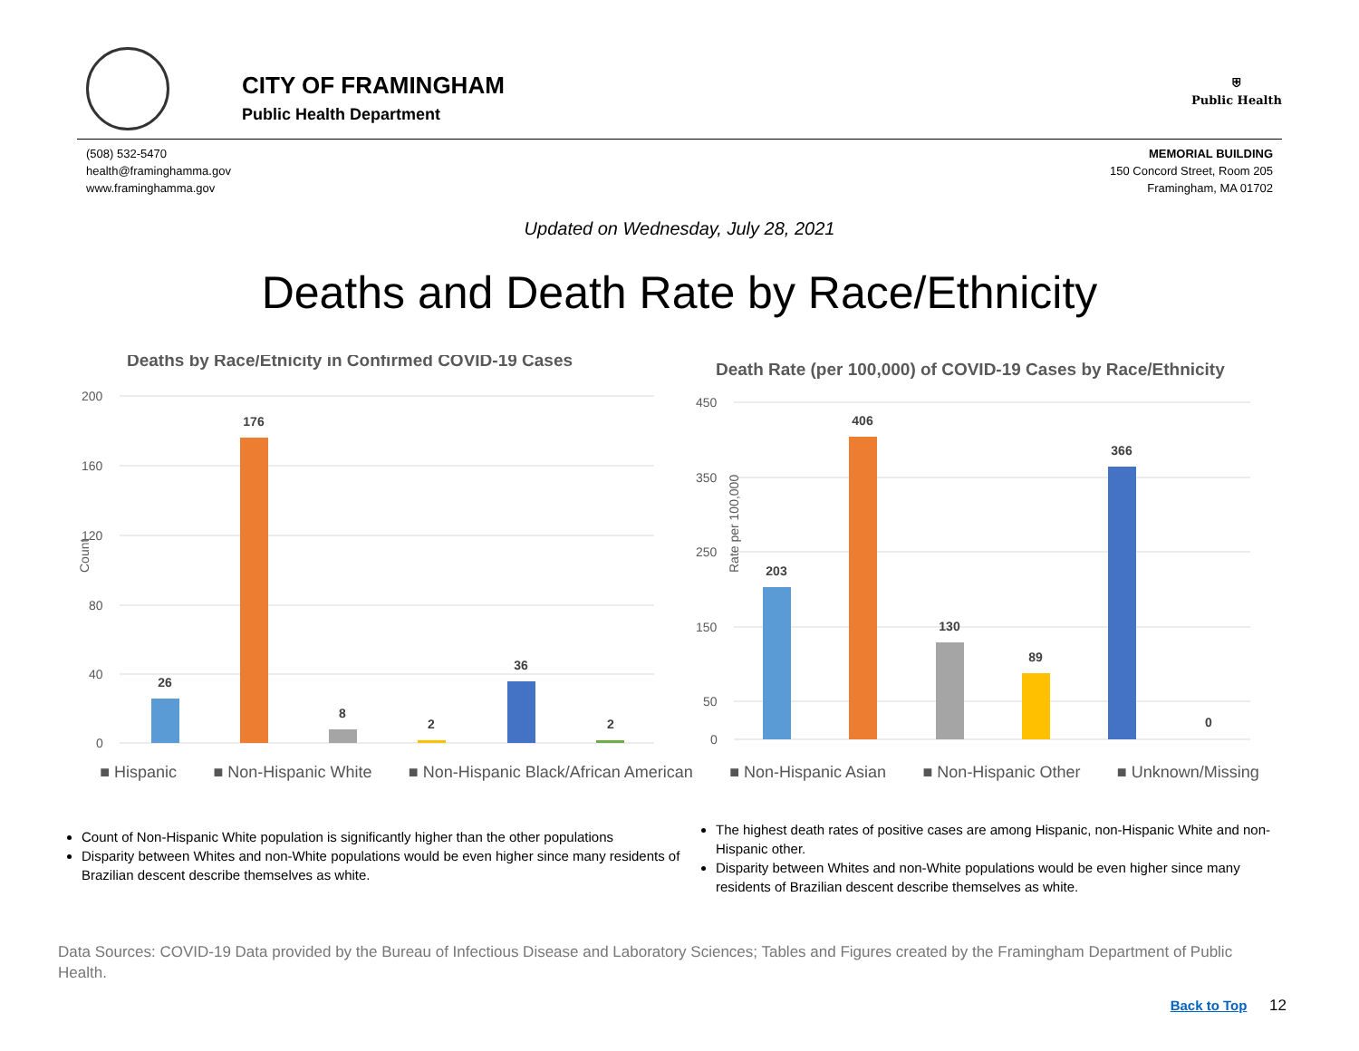CITY OF FRAMINGHAM
Public Health Department
⛨
Public Health
(508) 532-5470
health@framinghamma.gov
www.framinghamma.gov
MEMORIAL BUILDING
150 Concord Street, Room 205
Framingham, MA 01702
Updated on Wednesday, July 28, 2021
Deaths and Death Rate by Race/Ethnicity
Deaths by Race/Etnicity in Confirmed COVID-19 Cases
200
160
120
80
40
0
Count
26
176
8
2
36
2
Death Rate (per 100,000) of COVID-19 Cases by Race/Ethnicity
450
350
250
150
50
0
Rate per 100,000
203
406
130
89
366
0
■ Hispanic ■ Non-Hispanic White ■ Non-Hispanic Black/African American ■ Non-Hispanic Asian ■ Non-Hispanic Other ■ Unknown/Missing
Count of Non-Hispanic White population is significantly higher than the other populations
Disparity between Whites and non-White populations would be even higher since many residents of Brazilian descent describe themselves as white.
The highest death rates of positive cases are among Hispanic, non-Hispanic White and non-Hispanic other.
Disparity between Whites and non-White populations would be even higher since many residents of Brazilian descent describe themselves as white.
Data Sources: COVID-19 Data provided by the Bureau of Infectious Disease and Laboratory Sciences; Tables and Figures created by the Framingham Department of Public Health.
Back to Top 12